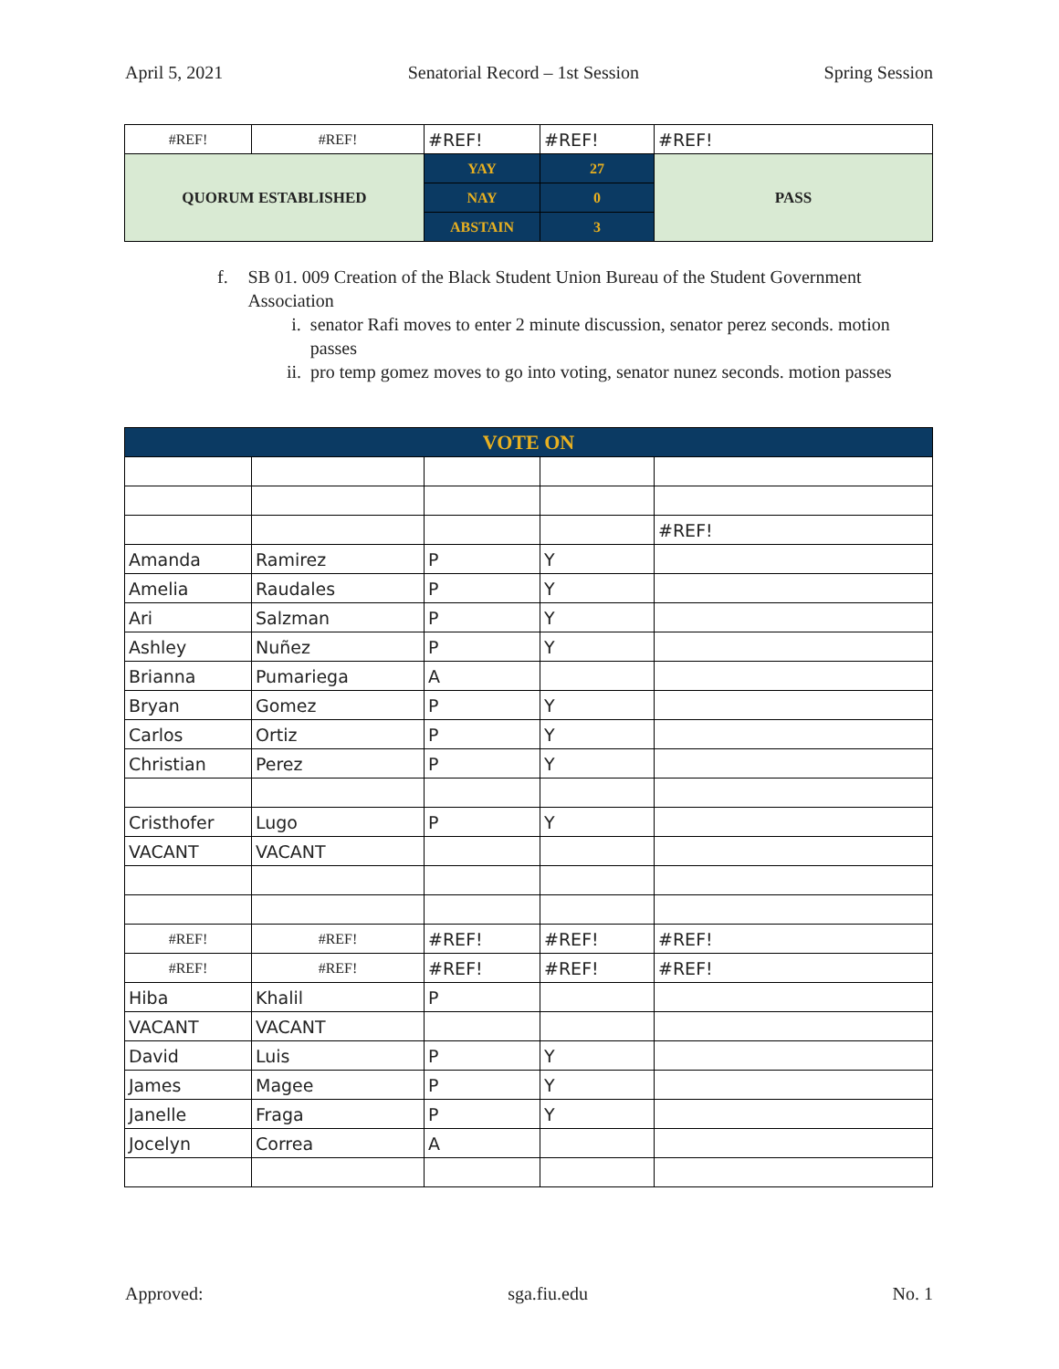April 5, 2021 Senatorial Record – 1st Session Spring Session
| #REF! | #REF! | #REF! | #REF! | #REF! |
| QUORUM ESTABLISHED | | YAY | 27 | PASS |
| | | NAY | 0 | |
| | | ABSTAIN | 3 | |
f. SB 01. 009 Creation of the Black Student Union Bureau of the Student Government Association
i. senator Rafi moves to enter 2 minute discussion, senator perez seconds. motion passes
ii. pro temp gomez moves to go into voting, senator nunez seconds. motion passes
| VOTE ON | | | | |
| | | | | #REF! |
| Amanda | Ramirez | P | Y | |
| Amelia | Raudales | P | Y | |
| Ari | Salzman | P | Y | |
| Ashley | Nuñez | P | Y | |
| Brianna | Pumariega | A | | |
| Bryan | Gomez | P | Y | |
| Carlos | Ortiz | P | Y | |
| Christian | Perez | P | Y | |
| Cristhofer | Lugo | P | Y | |
| VACANT | VACANT | | | |
| #REF! | #REF! | #REF! | #REF! | #REF! |
| #REF! | #REF! | #REF! | #REF! | #REF! |
| Hiba | Khalil | P | | |
| VACANT | VACANT | | | |
| David | Luis | P | Y | |
| James | Magee | P | Y | |
| Janelle | Fraga | P | Y | |
| Jocelyn | Correa | A | | |
Approved: sga.fiu.edu No. 1